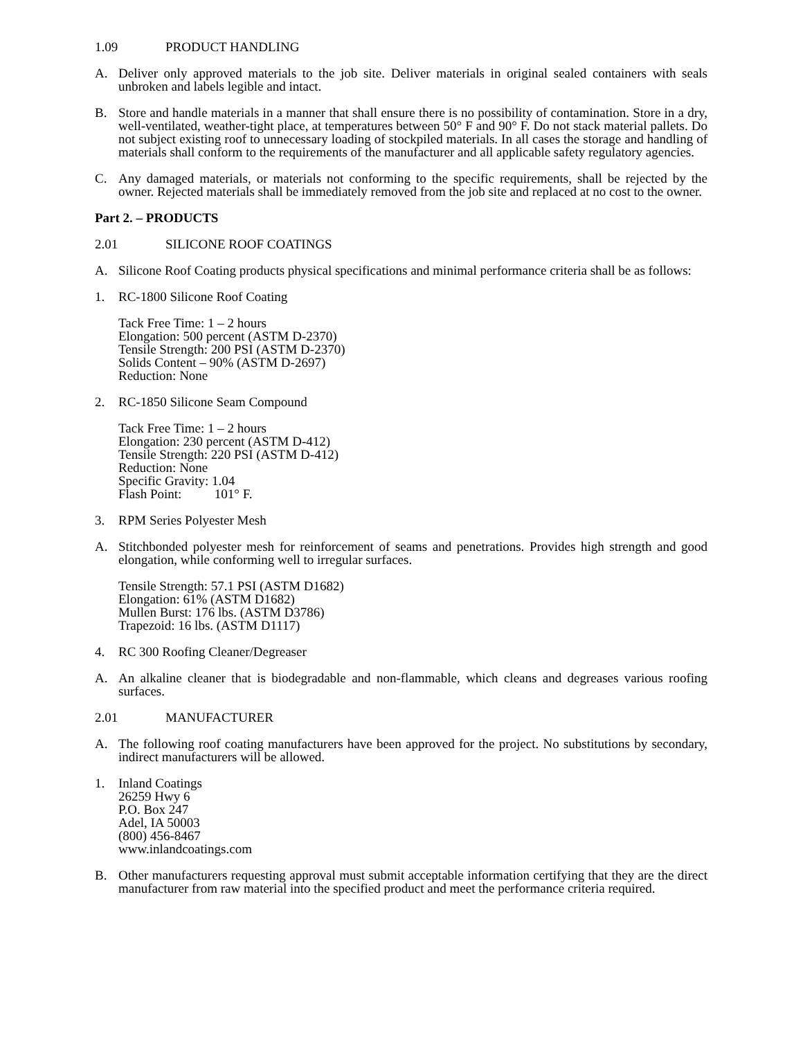1.09 PRODUCT HANDLING
A. Deliver only approved materials to the job site. Deliver materials in original sealed containers with seals unbroken and labels legible and intact.
B. Store and handle materials in a manner that shall ensure there is no possibility of contamination. Store in a dry, well-ventilated, weather-tight place, at temperatures between 50° F and 90° F. Do not stack material pallets. Do not subject existing roof to unnecessary loading of stockpiled materials. In all cases the storage and handling of materials shall conform to the requirements of the manufacturer and all applicable safety regulatory agencies.
C. Any damaged materials, or materials not conforming to the specific requirements, shall be rejected by the owner. Rejected materials shall be immediately removed from the job site and replaced at no cost to the owner.
Part 2. – PRODUCTS
2.01 SILICONE ROOF COATINGS
A. Silicone Roof Coating products physical specifications and minimal performance criteria shall be as follows:
1. RC-1800 Silicone Roof Coating
Tack Free Time: 1 – 2 hours
Elongation: 500 percent (ASTM D-2370)
Tensile Strength: 200 PSI (ASTM D-2370)
Solids Content – 90% (ASTM D-2697)
Reduction: None
2. RC-1850 Silicone Seam Compound
Tack Free Time: 1 – 2 hours
Elongation: 230 percent (ASTM D-412)
Tensile Strength: 220 PSI (ASTM D-412)
Reduction: None
Specific Gravity: 1.04
Flash Point: 101° F.
3. RPM Series Polyester Mesh
A. Stitchbonded polyester mesh for reinforcement of seams and penetrations. Provides high strength and good elongation, while conforming well to irregular surfaces.
Tensile Strength: 57.1 PSI (ASTM D1682)
Elongation: 61% (ASTM D1682)
Mullen Burst: 176 lbs. (ASTM D3786)
Trapezoid: 16 lbs. (ASTM D1117)
4. RC 300 Roofing Cleaner/Degreaser
A. An alkaline cleaner that is biodegradable and non-flammable, which cleans and degreases various roofing surfaces.
2.01 MANUFACTURER
A. The following roof coating manufacturers have been approved for the project. No substitutions by secondary, indirect manufacturers will be allowed.
1. Inland Coatings
26259 Hwy 6
P.O. Box 247
Adel, IA 50003
(800) 456-8467
www.inlandcoatings.com
B. Other manufacturers requesting approval must submit acceptable information certifying that they are the direct manufacturer from raw material into the specified product and meet the performance criteria required.